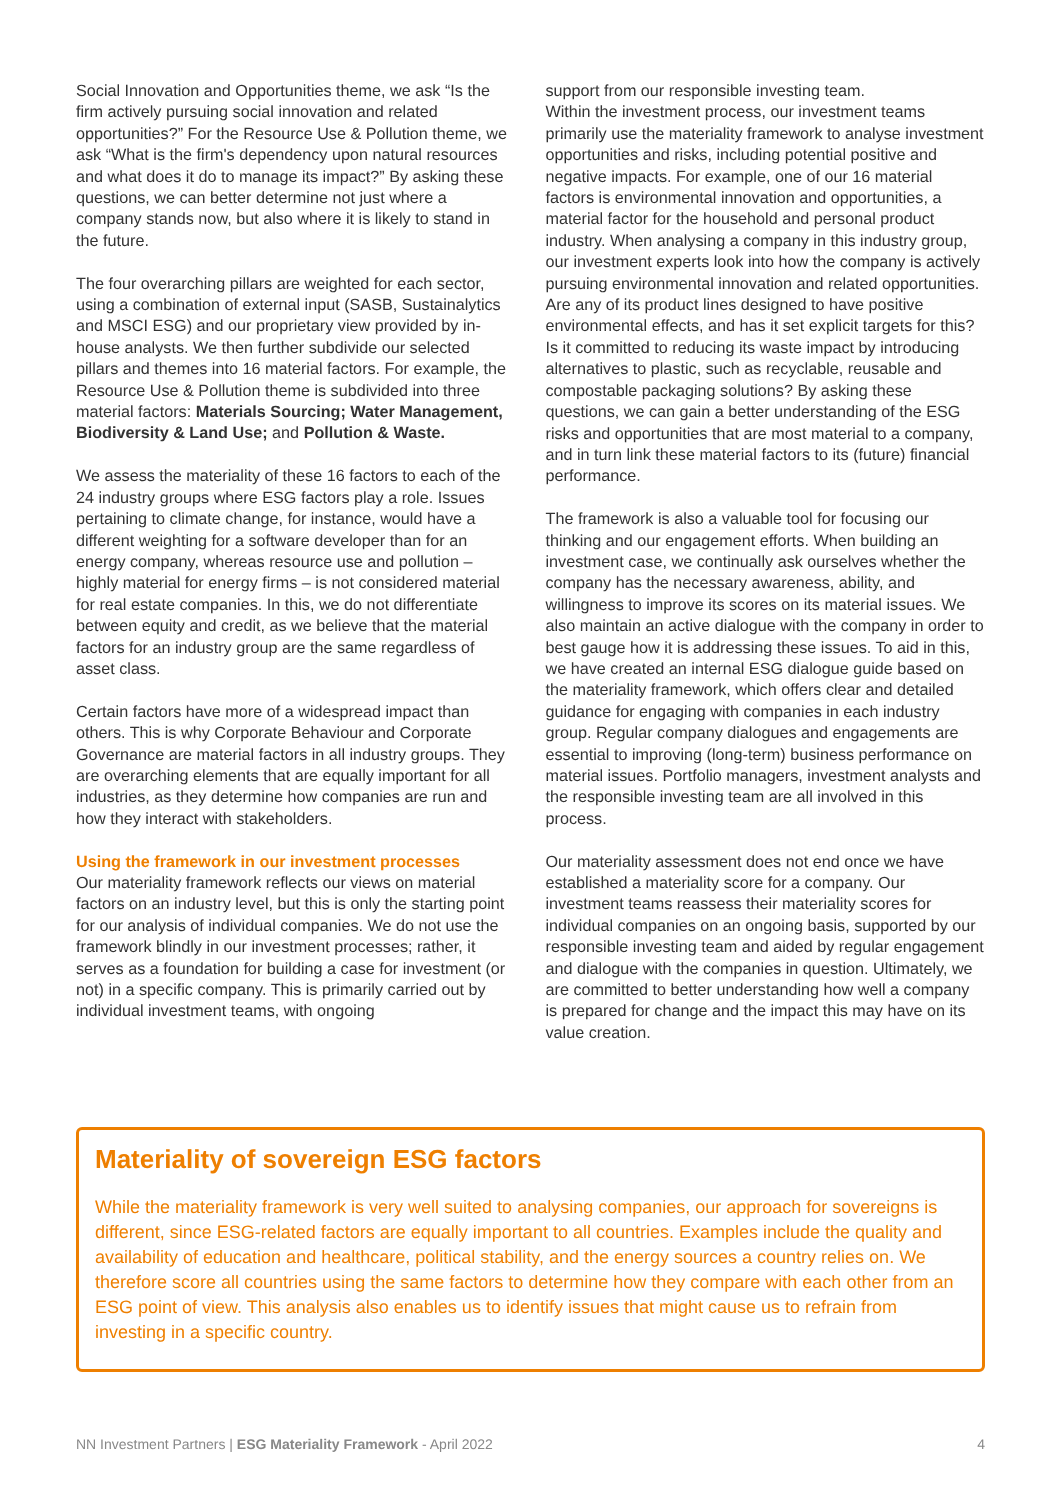Social Innovation and Opportunities theme, we ask “Is the firm actively pursuing social innovation and related opportunities?” For the Resource Use & Pollution theme, we ask “What is the firm's dependency upon natural resources and what does it do to manage its impact?” By asking these questions, we can better determine not just where a company stands now, but also where it is likely to stand in the future.
The four overarching pillars are weighted for each sector, using a combination of external input (SASB, Sustainalytics and MSCI ESG) and our proprietary view provided by in-house analysts. We then further subdivide our selected pillars and themes into 16 material factors. For example, the Resource Use & Pollution theme is subdivided into three material factors: Materials Sourcing; Water Management, Biodiversity & Land Use; and Pollution & Waste.
We assess the materiality of these 16 factors to each of the 24 industry groups where ESG factors play a role. Issues pertaining to climate change, for instance, would have a different weighting for a software developer than for an energy company, whereas resource use and pollution – highly material for energy firms – is not considered material for real estate companies. In this, we do not differentiate between equity and credit, as we believe that the material factors for an industry group are the same regardless of asset class.
Certain factors have more of a widespread impact than others. This is why Corporate Behaviour and Corporate Governance are material factors in all industry groups. They are overarching elements that are equally important for all industries, as they determine how companies are run and how they interact with stakeholders.
Using the framework in our investment processes
Our materiality framework reflects our views on material factors on an industry level, but this is only the starting point for our analysis of individual companies. We do not use the framework blindly in our investment processes; rather, it serves as a foundation for building a case for investment (or not) in a specific company. This is primarily carried out by individual investment teams, with ongoing
support from our responsible investing team.
Within the investment process, our investment teams primarily use the materiality framework to analyse investment opportunities and risks, including potential positive and negative impacts. For example, one of our 16 material factors is environmental innovation and opportunities, a material factor for the household and personal product industry. When analysing a company in this industry group, our investment experts look into how the company is actively pursuing environmental innovation and related opportunities. Are any of its product lines designed to have positive environmental effects, and has it set explicit targets for this? Is it committed to reducing its waste impact by introducing alternatives to plastic, such as recyclable, reusable and compostable packaging solutions? By asking these questions, we can gain a better understanding of the ESG risks and opportunities that are most material to a company, and in turn link these material factors to its (future) financial performance.
The framework is also a valuable tool for focusing our thinking and our engagement efforts. When building an investment case, we continually ask ourselves whether the company has the necessary awareness, ability, and willingness to improve its scores on its material issues. We also maintain an active dialogue with the company in order to best gauge how it is addressing these issues. To aid in this, we have created an internal ESG dialogue guide based on the materiality framework, which offers clear and detailed guidance for engaging with companies in each industry group. Regular company dialogues and engagements are essential to improving (long-term) business performance on material issues. Portfolio managers, investment analysts and the responsible investing team are all involved in this process.
Our materiality assessment does not end once we have established a materiality score for a company. Our investment teams reassess their materiality scores for individual companies on an ongoing basis, supported by our responsible investing team and aided by regular engagement and dialogue with the companies in question. Ultimately, we are committed to better understanding how well a company is prepared for change and the impact this may have on its value creation.
Materiality of sovereign ESG factors
While the materiality framework is very well suited to analysing companies, our approach for sovereigns is different, since ESG-related factors are equally important to all countries. Examples include the quality and availability of education and healthcare, political stability, and the energy sources a country relies on. We therefore score all countries using the same factors to determine how they compare with each other from an ESG point of view. This analysis also enables us to identify issues that might cause us to refrain from investing in a specific country.
NN Investment Partners | ESG Materiality Framework - April 2022 4